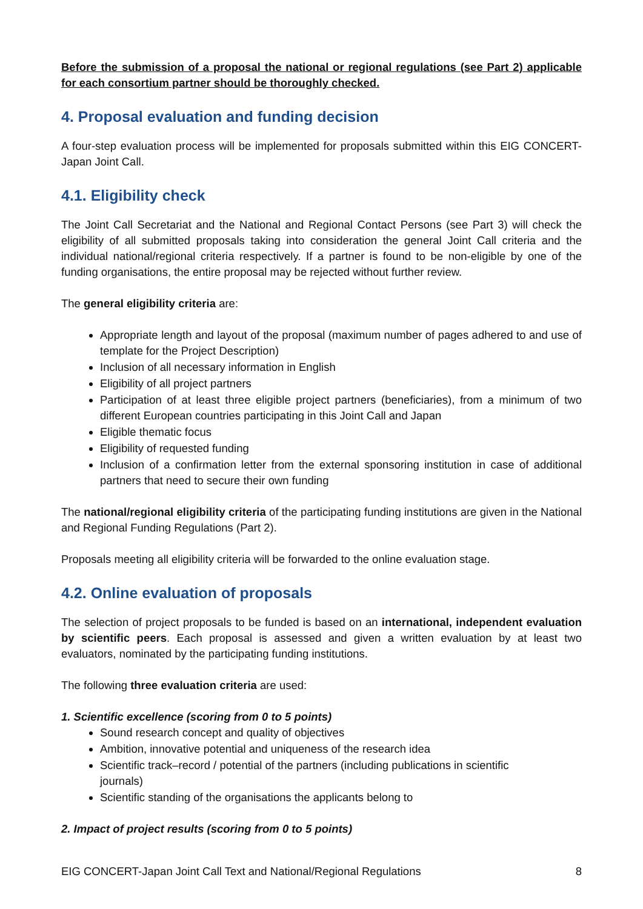Before the submission of a proposal the national or regional regulations (see Part 2) applicable for each consortium partner should be thoroughly checked.
4. Proposal evaluation and funding decision
A four-step evaluation process will be implemented for proposals submitted within this EIG CONCERT-Japan Joint Call.
4.1. Eligibility check
The Joint Call Secretariat and the National and Regional Contact Persons (see Part 3) will check the eligibility of all submitted proposals taking into consideration the general Joint Call criteria and the individual national/regional criteria respectively. If a partner is found to be non-eligible by one of the funding organisations, the entire proposal may be rejected without further review.
The general eligibility criteria are:
Appropriate length and layout of the proposal (maximum number of pages adhered to and use of template for the Project Description)
Inclusion of all necessary information in English
Eligibility of all project partners
Participation of at least three eligible project partners (beneficiaries), from a minimum of two different European countries participating in this Joint Call and Japan
Eligible thematic focus
Eligibility of requested funding
Inclusion of a confirmation letter from the external sponsoring institution in case of additional partners that need to secure their own funding
The national/regional eligibility criteria of the participating funding institutions are given in the National and Regional Funding Regulations (Part 2).
Proposals meeting all eligibility criteria will be forwarded to the online evaluation stage.
4.2. Online evaluation of proposals
The selection of project proposals to be funded is based on an international, independent evaluation by scientific peers. Each proposal is assessed and given a written evaluation by at least two evaluators, nominated by the participating funding institutions.
The following three evaluation criteria are used:
1. Scientific excellence (scoring from 0 to 5 points)
Sound research concept and quality of objectives
Ambition, innovative potential and uniqueness of the research idea
Scientific track–record / potential of the partners (including publications in scientific journals)
Scientific standing of the organisations the applicants belong to
2. Impact of project results (scoring from 0 to 5 points)
EIG CONCERT-Japan Joint Call Text and National/Regional Regulations 8